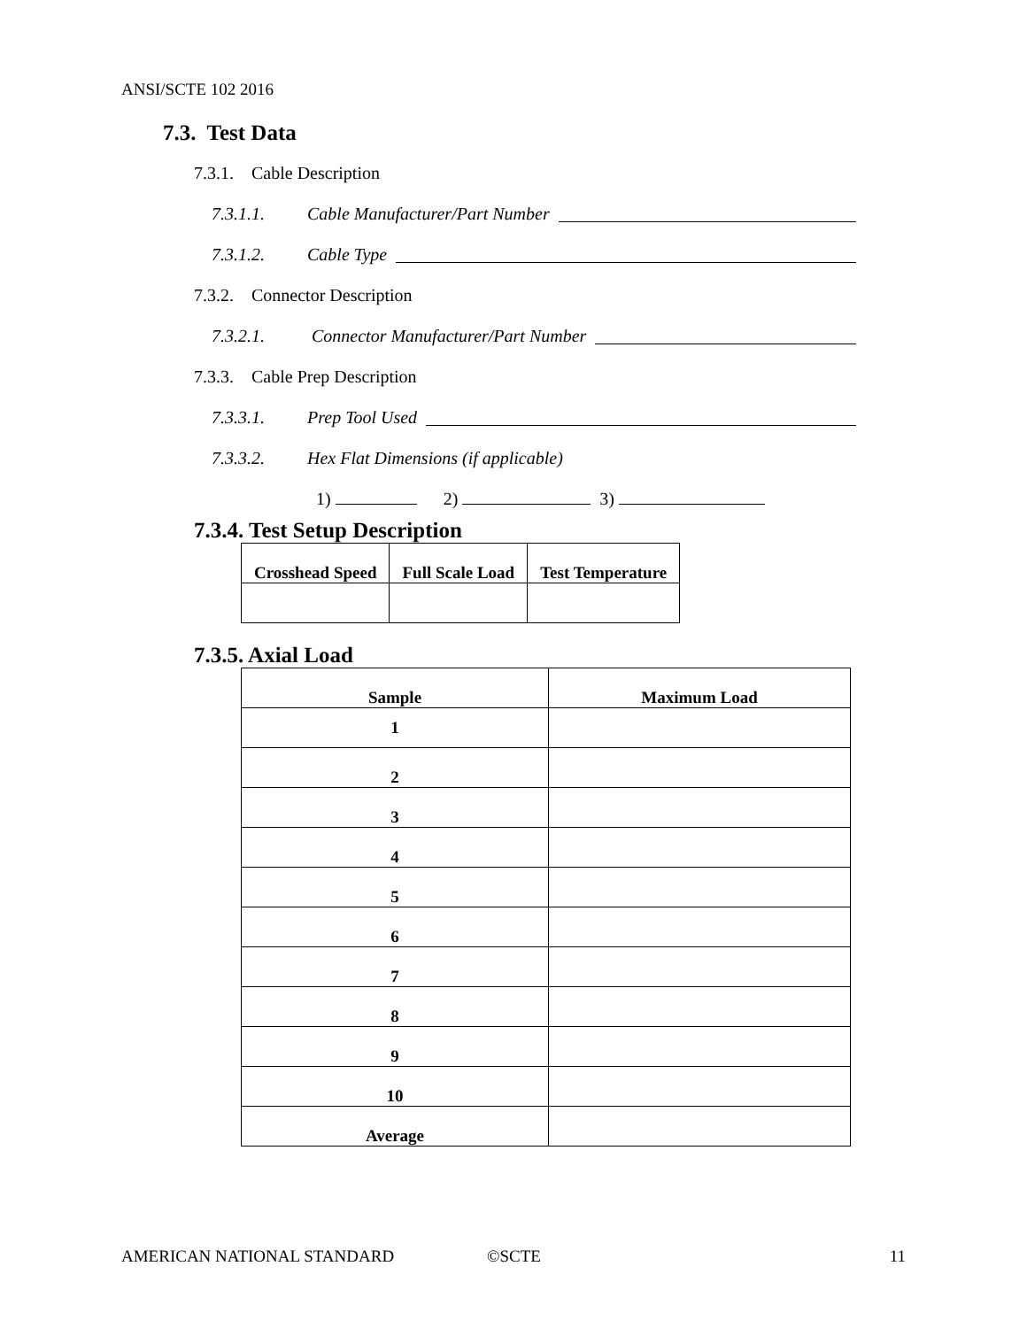ANSI/SCTE 102 2016
7.3. Test Data
7.3.1. Cable Description
7.3.1.1. Cable Manufacturer/Part Number
7.3.1.2. Cable Type
7.3.2. Connector Description
7.3.2.1. Connector Manufacturer/Part Number
7.3.3. Cable Prep Description
7.3.3.1. Prep Tool Used
7.3.3.2. Hex Flat Dimensions (if applicable)
1) 2) 3)
7.3.4. Test Setup Description
| Crosshead Speed | Full Scale Load | Test Temperature |
7.3.5. Axial Load
| Sample | Maximum Load |
| 1 | |
| 2 | |
| 3 | |
| 4 | |
| 5 | |
| 6 | |
| 7 | |
| 8 | |
| 9 | |
| 10 | |
| Average | |
AMERICAN NATIONAL STANDARD ©SCTE 11